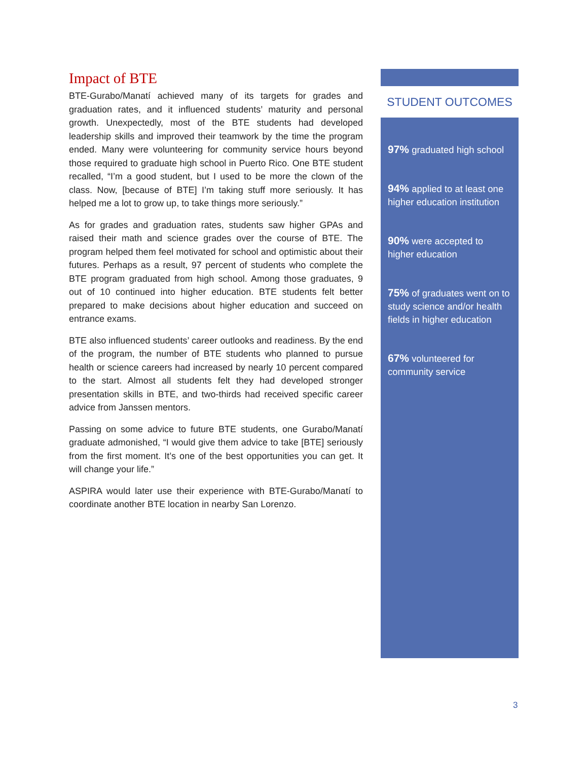Impact of BTE
BTE-Gurabo/Manatí achieved many of its targets for grades and graduation rates, and it influenced students’ maturity and personal growth. Unexpectedly, most of the BTE students had developed leadership skills and improved their teamwork by the time the program ended. Many were volunteering for community service hours beyond those required to graduate high school in Puerto Rico. One BTE student recalled, “I’m a good student, but I used to be more the clown of the class. Now, [because of BTE] I’m taking stuff more seriously. It has helped me a lot to grow up, to take things more seriously.”
As for grades and graduation rates, students saw higher GPAs and raised their math and science grades over the course of BTE. The program helped them feel motivated for school and optimistic about their futures. Perhaps as a result, 97 percent of students who complete the BTE program graduated from high school. Among those graduates, 9 out of 10 continued into higher education. BTE students felt better prepared to make decisions about higher education and succeed on entrance exams.
BTE also influenced students’ career outlooks and readiness. By the end of the program, the number of BTE students who planned to pursue health or science careers had increased by nearly 10 percent compared to the start. Almost all students felt they had developed stronger presentation skills in BTE, and two-thirds had received specific career advice from Janssen mentors.
Passing on some advice to future BTE students, one Gurabo/Manatí graduate admonished, “I would give them advice to take [BTE] seriously from the first moment. It’s one of the best opportunities you can get. It will change your life.”
ASPIRA would later use their experience with BTE-Gurabo/Manatí to coordinate another BTE location in nearby San Lorenzo.
STUDENT OUTCOMES
97% graduated high school
94% applied to at least one higher education institution
90% were accepted to higher education
75% of graduates went on to study science and/or health fields in higher education
67% volunteered for community service
3